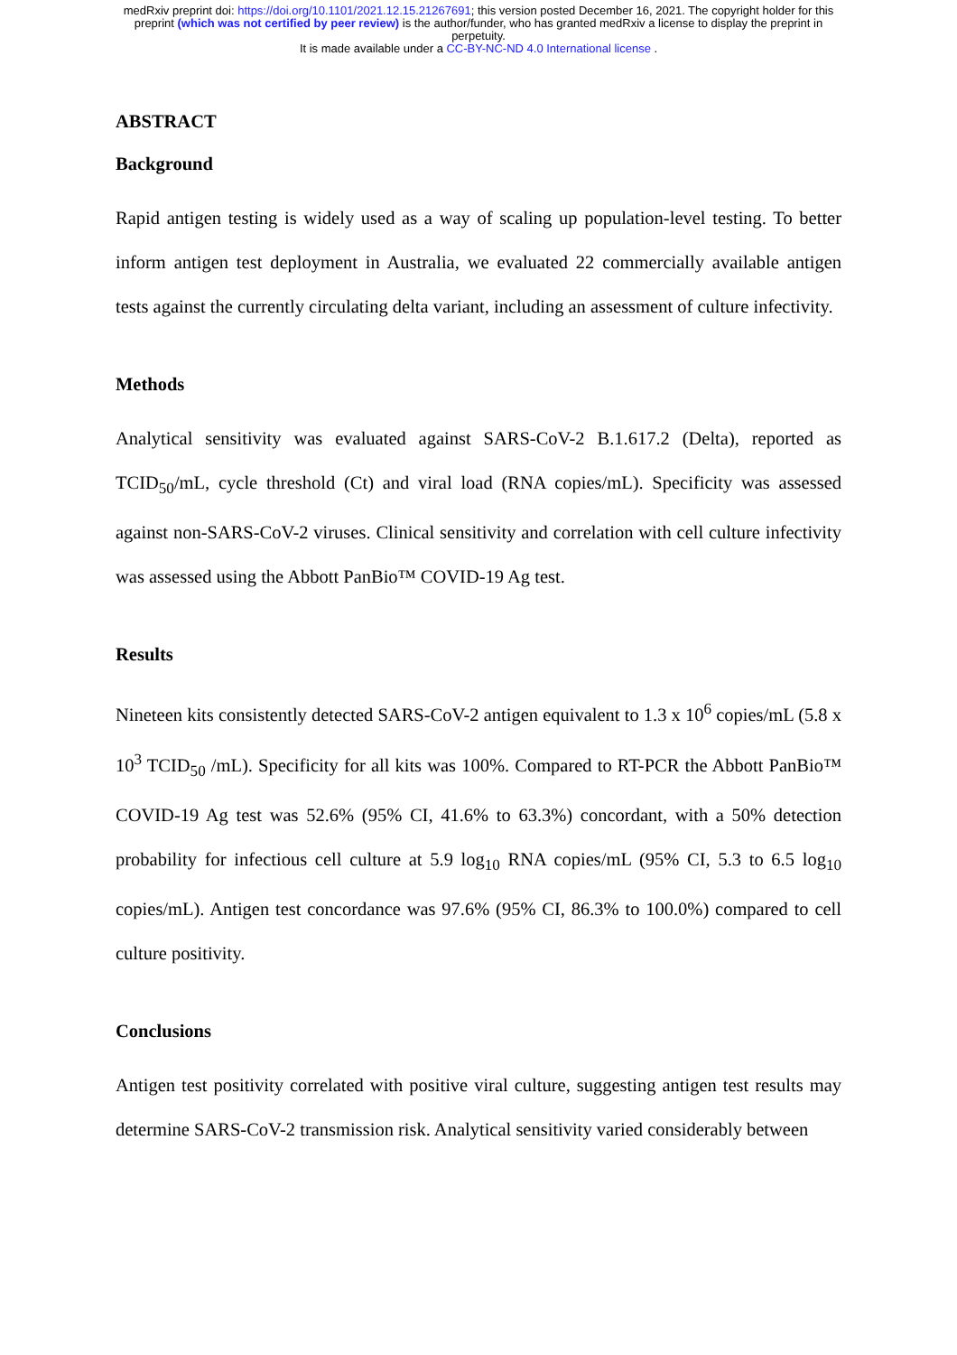medRxiv preprint doi: https://doi.org/10.1101/2021.12.15.21267691; this version posted December 16, 2021. The copyright holder for this
preprint (which was not certified by peer review) is the author/funder, who has granted medRxiv a license to display the preprint in
perpetuity.
It is made available under a CC-BY-NC-ND 4.0 International license .
ABSTRACT
Background
Rapid antigen testing is widely used as a way of scaling up population-level testing. To better inform antigen test deployment in Australia, we evaluated 22 commercially available antigen tests against the currently circulating delta variant, including an assessment of culture infectivity.
Methods
Analytical sensitivity was evaluated against SARS-CoV-2 B.1.617.2 (Delta), reported as TCID<sub>50</sub>/mL, cycle threshold (Ct) and viral load (RNA copies/mL). Specificity was assessed against non-SARS-CoV-2 viruses. Clinical sensitivity and correlation with cell culture infectivity was assessed using the Abbott PanBio™ COVID-19 Ag test.
Results
Nineteen kits consistently detected SARS-CoV-2 antigen equivalent to 1.3 x 10<sup>6</sup> copies/mL (5.8 x 10<sup>3</sup> TCID<sub>50</sub> /mL). Specificity for all kits was 100%. Compared to RT-PCR the Abbott PanBio™ COVID-19 Ag test was 52.6% (95% CI, 41.6% to 63.3%) concordant, with a 50% detection probability for infectious cell culture at 5.9 log<sub>10</sub> RNA copies/mL (95% CI, 5.3 to 6.5 log<sub>10</sub> copies/mL). Antigen test concordance was 97.6% (95% CI, 86.3% to 100.0%) compared to cell culture positivity.
Conclusions
Antigen test positivity correlated with positive viral culture, suggesting antigen test results may determine SARS-CoV-2 transmission risk. Analytical sensitivity varied considerably between